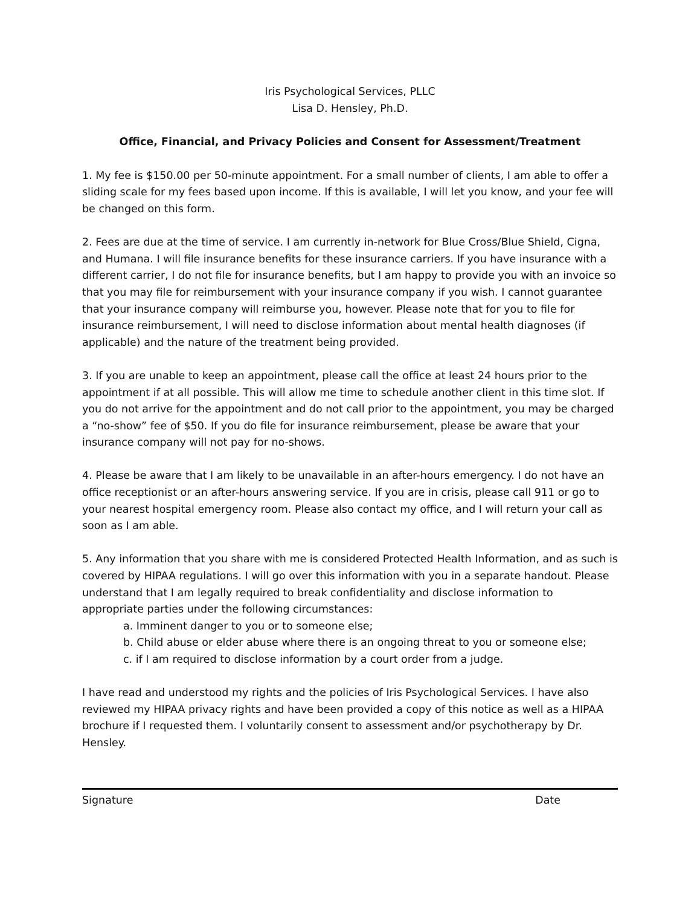Iris Psychological Services, PLLC
Lisa D. Hensley, Ph.D.
Office, Financial, and Privacy Policies and Consent for Assessment/Treatment
1. My fee is $150.00 per 50-minute appointment. For a small number of clients, I am able to offer a sliding scale for my fees based upon income. If this is available, I will let you know, and your fee will be changed on this form.
2. Fees are due at the time of service. I am currently in-network for Blue Cross/Blue Shield, Cigna, and Humana. I will file insurance benefits for these insurance carriers. If you have insurance with a different carrier, I do not file for insurance benefits, but I am happy to provide you with an invoice so that you may file for reimbursement with your insurance company if you wish. I cannot guarantee that your insurance company will reimburse you, however. Please note that for you to file for insurance reimbursement, I will need to disclose information about mental health diagnoses (if applicable) and the nature of the treatment being provided.
3. If you are unable to keep an appointment, please call the office at least 24 hours prior to the appointment if at all possible. This will allow me time to schedule another client in this time slot. If you do not arrive for the appointment and do not call prior to the appointment, you may be charged a “no-show” fee of $50. If you do file for insurance reimbursement, please be aware that your insurance company will not pay for no-shows.
4. Please be aware that I am likely to be unavailable in an after-hours emergency. I do not have an office receptionist or an after-hours answering service. If you are in crisis, please call 911 or go to your nearest hospital emergency room. Please also contact my office, and I will return your call as soon as I am able.
5. Any information that you share with me is considered Protected Health Information, and as such is covered by HIPAA regulations. I will go over this information with you in a separate handout. Please understand that I am legally required to break confidentiality and disclose information to appropriate parties under the following circumstances:
a. Imminent danger to you or to someone else;
b. Child abuse or elder abuse where there is an ongoing threat to you or someone else;
c. if I am required to disclose information by a court order from a judge.
I have read and understood my rights and the policies of Iris Psychological Services. I have also reviewed my HIPAA privacy rights and have been provided a copy of this notice as well as a HIPAA brochure if I requested them. I voluntarily consent to assessment and/or psychotherapy by Dr. Hensley.
Signature Date